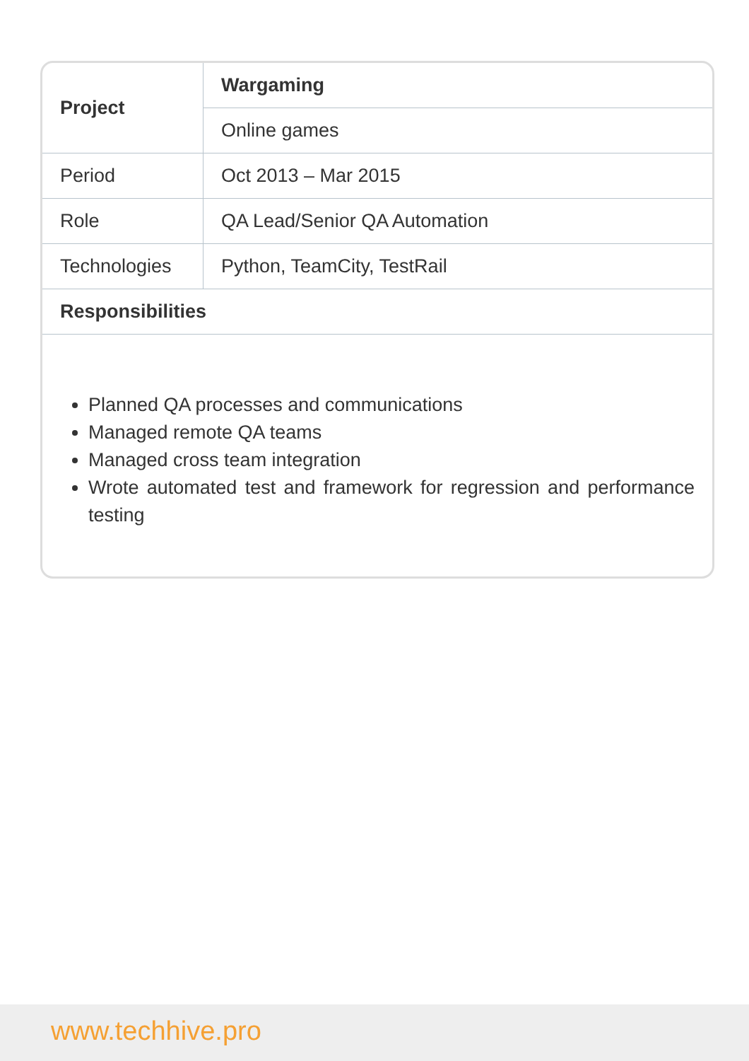| Project | Wargaming |
| | Online games |
| Period | Oct 2013 – Mar 2015 |
| Role | QA Lead/Senior QA Automation |
| Technologies | Python, TeamCity, TestRail |
| Responsibilities | |
Planned QA processes and communications
Managed remote QA teams
Managed cross team integration
Wrote automated test and framework for regression and performance testing
www.techhive.pro